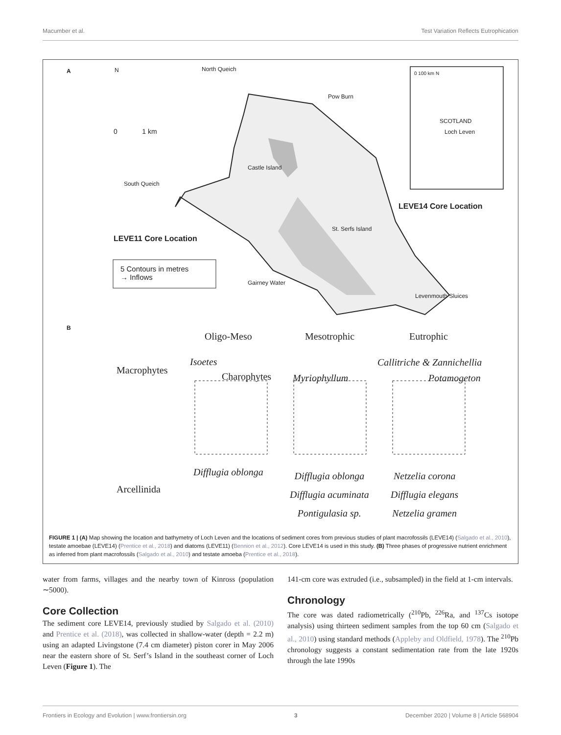Macumber et al. Test Variation Reflects Eutrophication
A N North Queich
Pow Burn
0 1 km
Castle Island
South Queich
0 100 km N
SCOTLAND
Loch Leven
LEVE14 Core Location
St. Serfs Island
LEVE11 Core Location
5 Contours in metres
→ Inflows
Gairney Water
Levenmouth Sluices
B
Oligo-Meso Mesotrophic Eutrophic
Macrophytes
Isoetes
Charophytes Myriophyllum
Callitriche & Zannichellia
Potamogeton
Arcellinida
Difflugia oblonga Difflugia oblonga
Difflugia acuminata
Pontigulasia sp.
Netzelia corona
Difflugia elegans
Netzelia gramen
FIGURE 1 | (A) Map showing the location and bathymetry of Loch Leven and the locations of sediment cores from previous studies of plant macrofossils (LEVE14) (Salgado et al., 2010), testate amoebae (LEVE14) (Prentice et al., 2018) and diatoms (LEVE11) (Bennion et al., 2012). Core LEVE14 is used in this study. (B) Three phases of progressive nutrient enrichment as inferred from plant macrofossils (Salgado et al., 2010) and testate amoeba (Prentice et al., 2018).
water from farms, villages and the nearby town of Kinross (population ∼5000).
Core Collection
The sediment core LEVE14, previously studied by Salgado et al. (2010) and Prentice et al. (2018), was collected in shallow-water (depth = 2.2 m) using an adapted Livingstone (7.4 cm diameter) piston corer in May 2006 near the eastern shore of St. Serf’s Island in the southeast corner of Loch Leven (Figure 1). The
141-cm core was extruded (i.e., subsampled) in the field at 1-cm intervals.
Chronology
The core was dated radiometrically (<sup>210</sup>Pb, <sup>226</sup>Ra, and <sup>137</sup>Cs isotope analysis) using thirteen sediment samples from the top 60 cm (Salgado et al., 2010) using standard methods (Appleby and Oldfield, 1978). The <sup>210</sup>Pb chronology suggests a constant sedimentation rate from the late 1920s through the late 1990s
Frontiers in Ecology and Evolution | www.frontiersin.org 3 December 2020 | Volume 8 | Article 568904